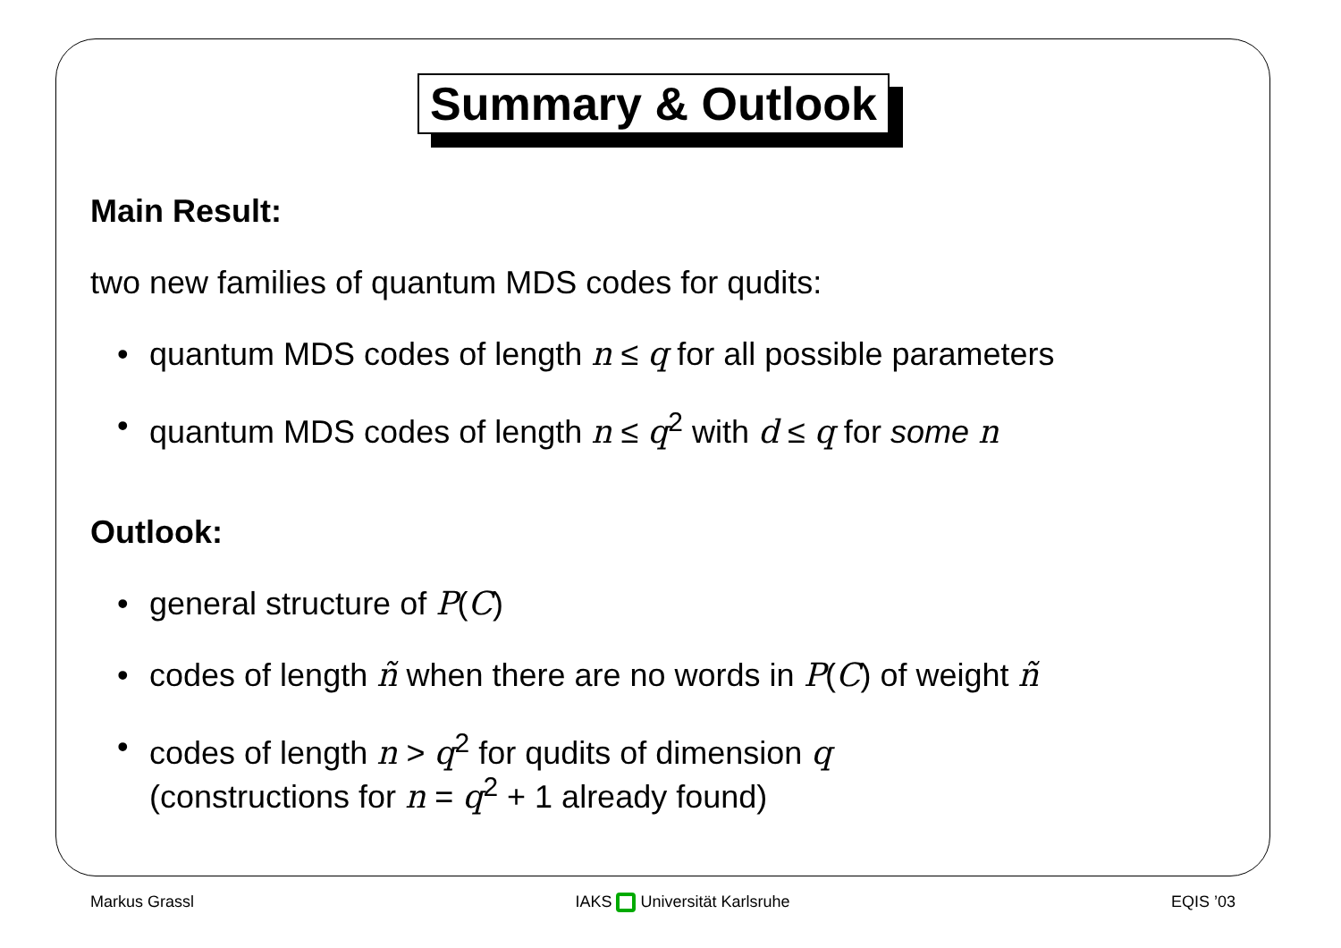Summary & Outlook
Main Result:
two new families of quantum MDS codes for qudits:
• quantum MDS codes of length n ≤ q for all possible parameters
• quantum MDS codes of length n ≤ q<sup>2</sup> with d ≤ q for some n
Outlook:
• general structure of P(C)
• codes of length ñ when there are no words in P(C) of weight ñ
• codes of length n > q<sup>2</sup> for qudits of dimension q
(constructions for n = q<sup>2</sup> + 1 already found)
Markus Grassl IAKS Universität Karlsruhe EQIS ’03